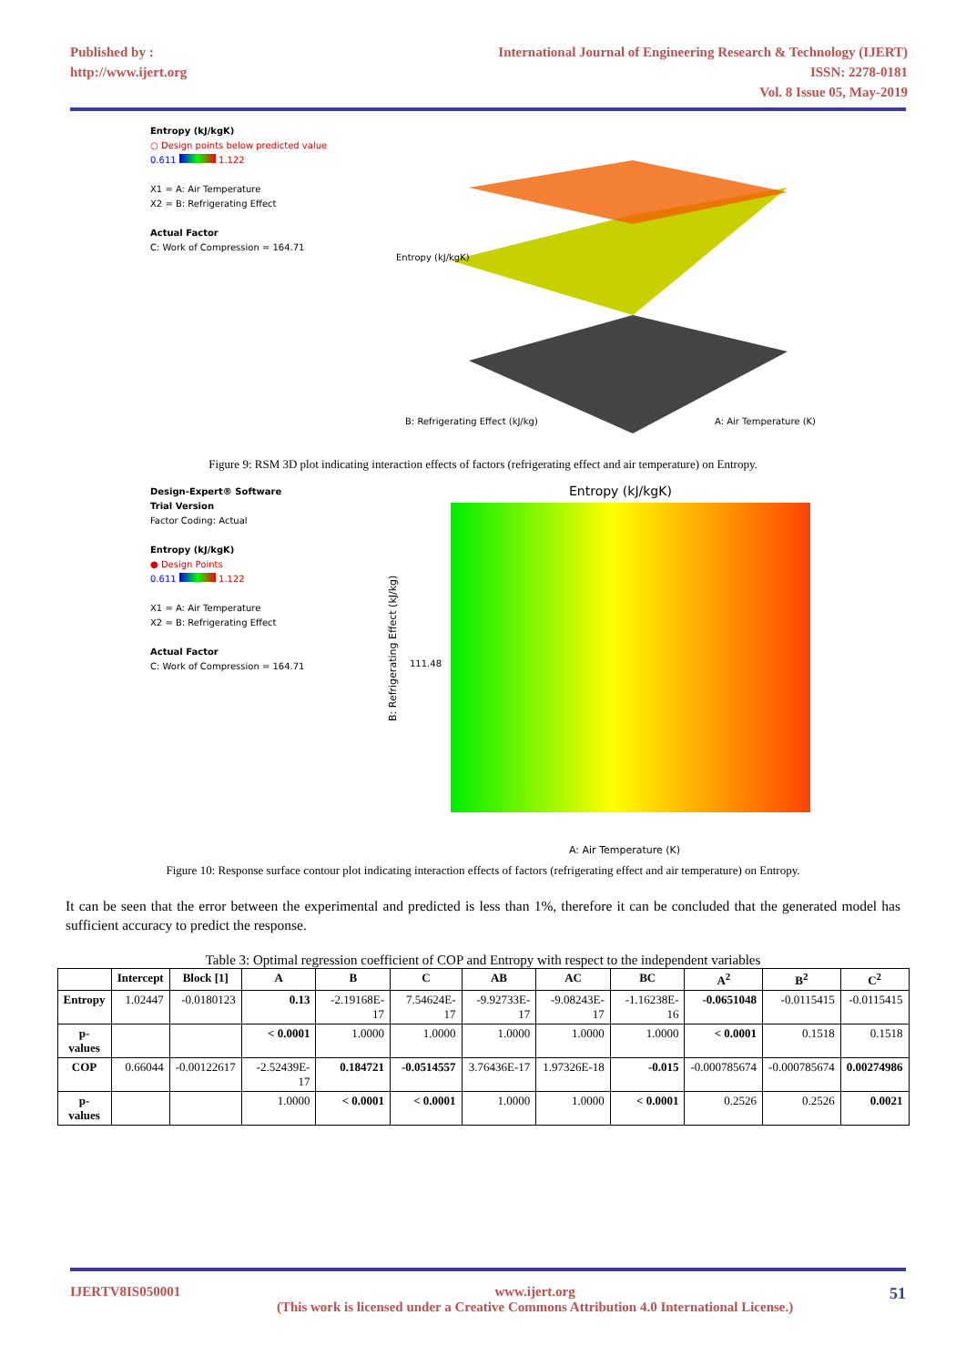Published by :
http://www.ijert.org
International Journal of Engineering Research & Technology (IJERT)
ISSN: 2278-0181
Vol. 8 Issue 05, May-2019
Entropy (kJ/kgK)
○ Design points below predicted value
0.611 1.122
X1 = A: Air Temperature
X2 = B: Refrigerating Effect
Actual Factor
C: Work of Compression = 164.71
Entropy (kJ/kgK)
B: Refrigerating Effect (kJ/kg)
A: Air Temperature (K)
Figure 9: RSM 3D plot indicating interaction effects of factors (refrigerating effect and air temperature) on Entropy.
Design-Expert® Software
Trial Version
Factor Coding: Actual
Entropy (kJ/kgK)
● Design Points
0.611 1.122
X1 = A: Air Temperature
X2 = B: Refrigerating Effect
Actual Factor
C: Work of Compression = 164.71
Entropy (kJ/kgK)
111.48
B: Refrigerating Effect (kJ/kg)
A: Air Temperature (K)
Figure 10: Response surface contour plot indicating interaction effects of factors (refrigerating effect and air temperature) on Entropy.
It can be seen that the error between the experimental and predicted is less than 1%, therefore it can be concluded that the generated model has sufficient accuracy to predict the response.
Table 3: Optimal regression coefficient of COP and Entropy with respect to the independent variables
| | Intercept | Block [1] | A | B | C | AB | AC | BC | A<sup>2</sup> | B<sup>2</sup> | C<sup>2</sup> |
| --- | --- | --- | --- | --- | --- | --- | --- | --- | --- | --- | --- |
| Entropy | 1.02447 | -0.0180123 | 0.13 | -2.19168E-17 | 7.54624E-17 | -9.92733E-17 | -9.08243E-17 | -1.16238E-16 | -0.0651048 | -0.0115415 | -0.0115415 |
| p-values | | | < 0.0001 | 1.0000 | 1.0000 | 1.0000 | 1.0000 | 1.0000 | < 0.0001 | 0.1518 | 0.1518 |
| COP | 0.66044 | -0.00122617 | -2.52439E-17 | 0.184721 | -0.0514557 | 3.76436E-17 | 1.97326E-18 | -0.015 | -0.000785674 | -0.000785674 | 0.00274986 |
| p-values | | | 1.0000 | < 0.0001 | < 0.0001 | 1.0000 | 1.0000 | < 0.0001 | 0.2526 | 0.2526 | 0.0021 |
IJERTV8IS050001 www.ijert.org
(This work is licensed under a Creative Commons Attribution 4.0 International License.) 51